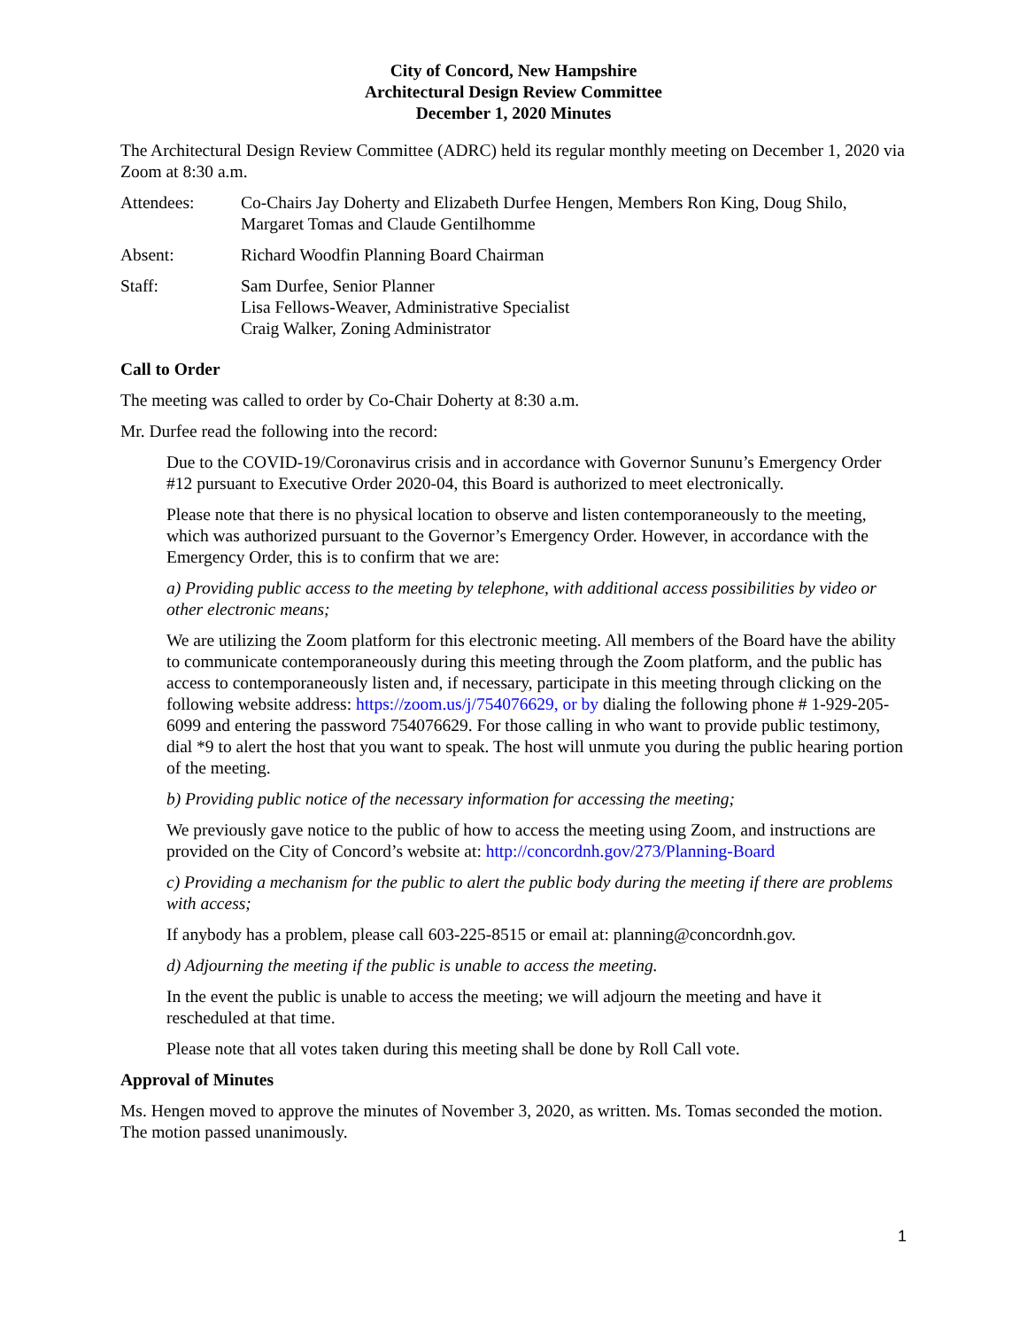City of Concord, New Hampshire
Architectural Design Review Committee
December 1, 2020 Minutes
The Architectural Design Review Committee (ADRC) held its regular monthly meeting on December 1, 2020 via Zoom at 8:30 a.m.
| Attendees: | Co-Chairs Jay Doherty and Elizabeth Durfee Hengen, Members Ron King, Doug Shilo, Margaret Tomas and Claude Gentilhomme |
| Absent: | Richard Woodfin Planning Board Chairman |
| Staff: | Sam Durfee, Senior Planner Lisa Fellows-Weaver, Administrative Specialist Craig Walker, Zoning Administrator |
Call to Order
The meeting was called to order by Co-Chair Doherty at 8:30 a.m.
Mr. Durfee read the following into the record:
Due to the COVID-19/Coronavirus crisis and in accordance with Governor Sununu’s Emergency Order #12 pursuant to Executive Order 2020-04, this Board is authorized to meet electronically.
Please note that there is no physical location to observe and listen contemporaneously to the meeting, which was authorized pursuant to the Governor’s Emergency Order. However, in accordance with the Emergency Order, this is to confirm that we are:
a) Providing public access to the meeting by telephone, with additional access possibilities by video or other electronic means;
We are utilizing the Zoom platform for this electronic meeting. All members of the Board have the ability to communicate contemporaneously during this meeting through the Zoom platform, and the public has access to contemporaneously listen and, if necessary, participate in this meeting through clicking on the following website address: https://zoom.us/j/754076629, or by dialing the following phone # 1-929-205-6099 and entering the password 754076629. For those calling in who want to provide public testimony, dial *9 to alert the host that you want to speak. The host will unmute you during the public hearing portion of the meeting.
b) Providing public notice of the necessary information for accessing the meeting;
We previously gave notice to the public of how to access the meeting using Zoom, and instructions are provided on the City of Concord’s website at: http://concordnh.gov/273/Planning-Board
c) Providing a mechanism for the public to alert the public body during the meeting if there are problems with access;
If anybody has a problem, please call 603-225-8515 or email at: planning@concordnh.gov.
d) Adjourning the meeting if the public is unable to access the meeting.
In the event the public is unable to access the meeting; we will adjourn the meeting and have it rescheduled at that time.
Please note that all votes taken during this meeting shall be done by Roll Call vote.
Approval of Minutes
Ms. Hengen moved to approve the minutes of November 3, 2020, as written. Ms. Tomas seconded the motion. The motion passed unanimously.
1